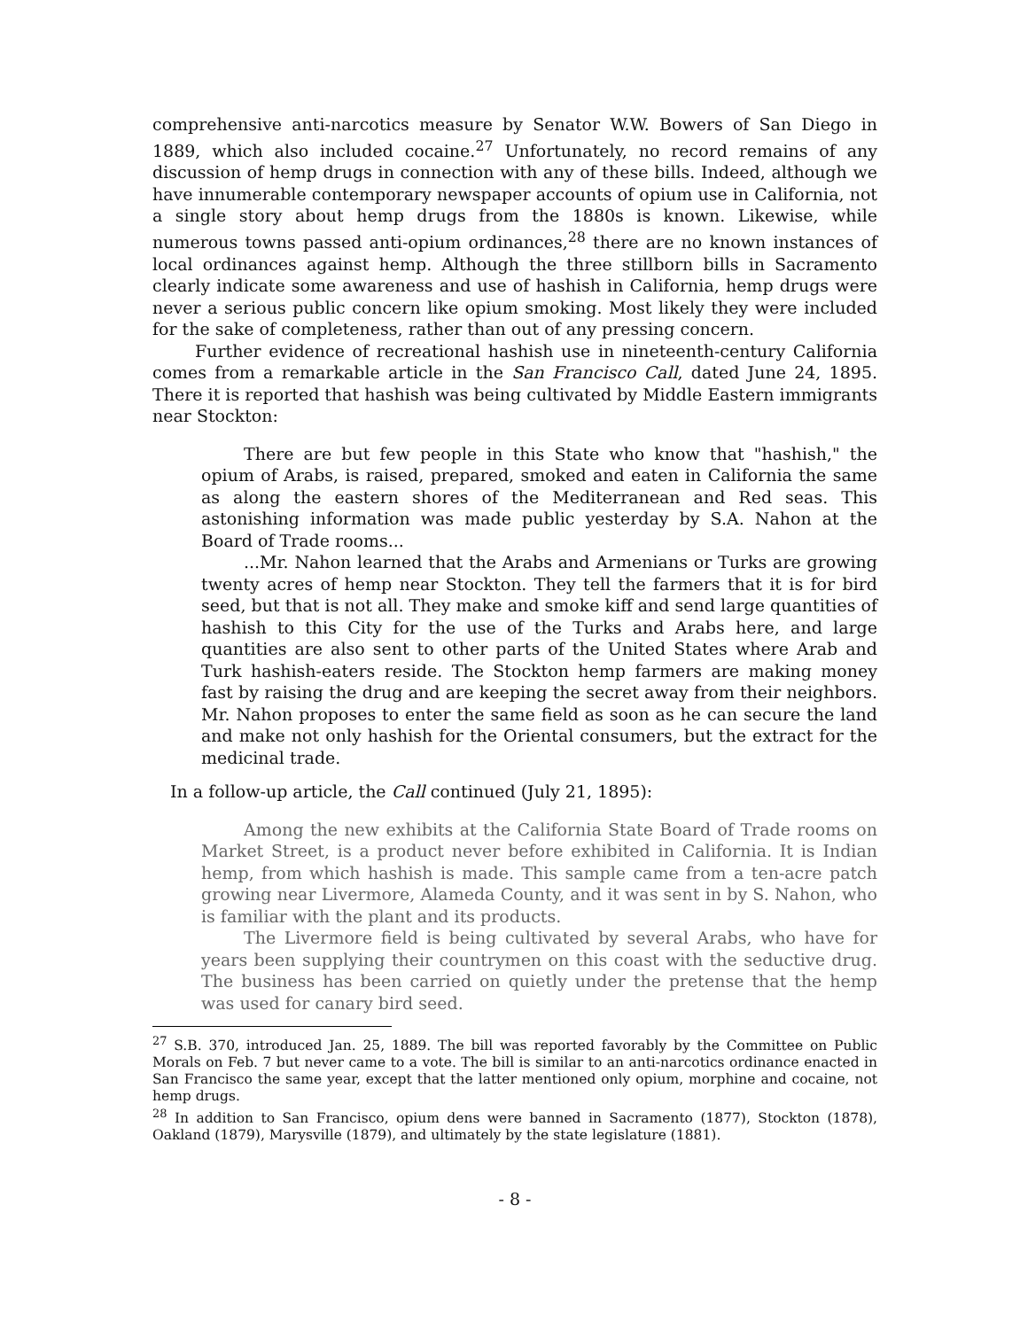comprehensive anti-narcotics measure by Senator W.W. Bowers of San Diego in 1889, which also included cocaine.<sup>27</sup> Unfortunately, no record remains of any discussion of hemp drugs in connection with any of these bills. Indeed, although we have innumerable contemporary newspaper accounts of opium use in California, not a single story about hemp drugs from the 1880s is known. Likewise, while numerous towns passed anti-opium ordinances,<sup>28</sup> there are no known instances of local ordinances against hemp. Although the three stillborn bills in Sacramento clearly indicate some awareness and use of hashish in California, hemp drugs were never a serious public concern like opium smoking. Most likely they were included for the sake of completeness, rather than out of any pressing concern.
Further evidence of recreational hashish use in nineteenth-century California comes from a remarkable article in the San Francisco Call, dated June 24, 1895. There it is reported that hashish was being cultivated by Middle Eastern immigrants near Stockton:
There are but few people in this State who know that "hashish," the opium of Arabs, is raised, prepared, smoked and eaten in California the same as along the eastern shores of the Mediterranean and Red seas. This astonishing information was made public yesterday by S.A. Nahon at the Board of Trade rooms...
...Mr. Nahon learned that the Arabs and Armenians or Turks are growing twenty acres of hemp near Stockton. They tell the farmers that it is for bird seed, but that is not all. They make and smoke kiff and send large quantities of hashish to this City for the use of the Turks and Arabs here, and large quantities are also sent to other parts of the United States where Arab and Turk hashish-eaters reside. The Stockton hemp farmers are making money fast by raising the drug and are keeping the secret away from their neighbors. Mr. Nahon proposes to enter the same field as soon as he can secure the land and make not only hashish for the Oriental consumers, but the extract for the medicinal trade.
In a follow-up article, the Call continued (July 21, 1895):
Among the new exhibits at the California State Board of Trade rooms on Market Street, is a product never before exhibited in California. It is Indian hemp, from which hashish is made. This sample came from a ten-acre patch growing near Livermore, Alameda County, and it was sent in by S. Nahon, who is familiar with the plant and its products.
The Livermore field is being cultivated by several Arabs, who have for years been supplying their countrymen on this coast with the seductive drug. The business has been carried on quietly under the pretense that the hemp was used for canary bird seed.
<sup>27</sup> S.B. 370, introduced Jan. 25, 1889. The bill was reported favorably by the Committee on Public Morals on Feb. 7 but never came to a vote. The bill is similar to an anti-narcotics ordinance enacted in San Francisco the same year, except that the latter mentioned only opium, morphine and cocaine, not hemp drugs.
<sup>28</sup> In addition to San Francisco, opium dens were banned in Sacramento (1877), Stockton (1878), Oakland (1879), Marysville (1879), and ultimately by the state legislature (1881).
- 8 -